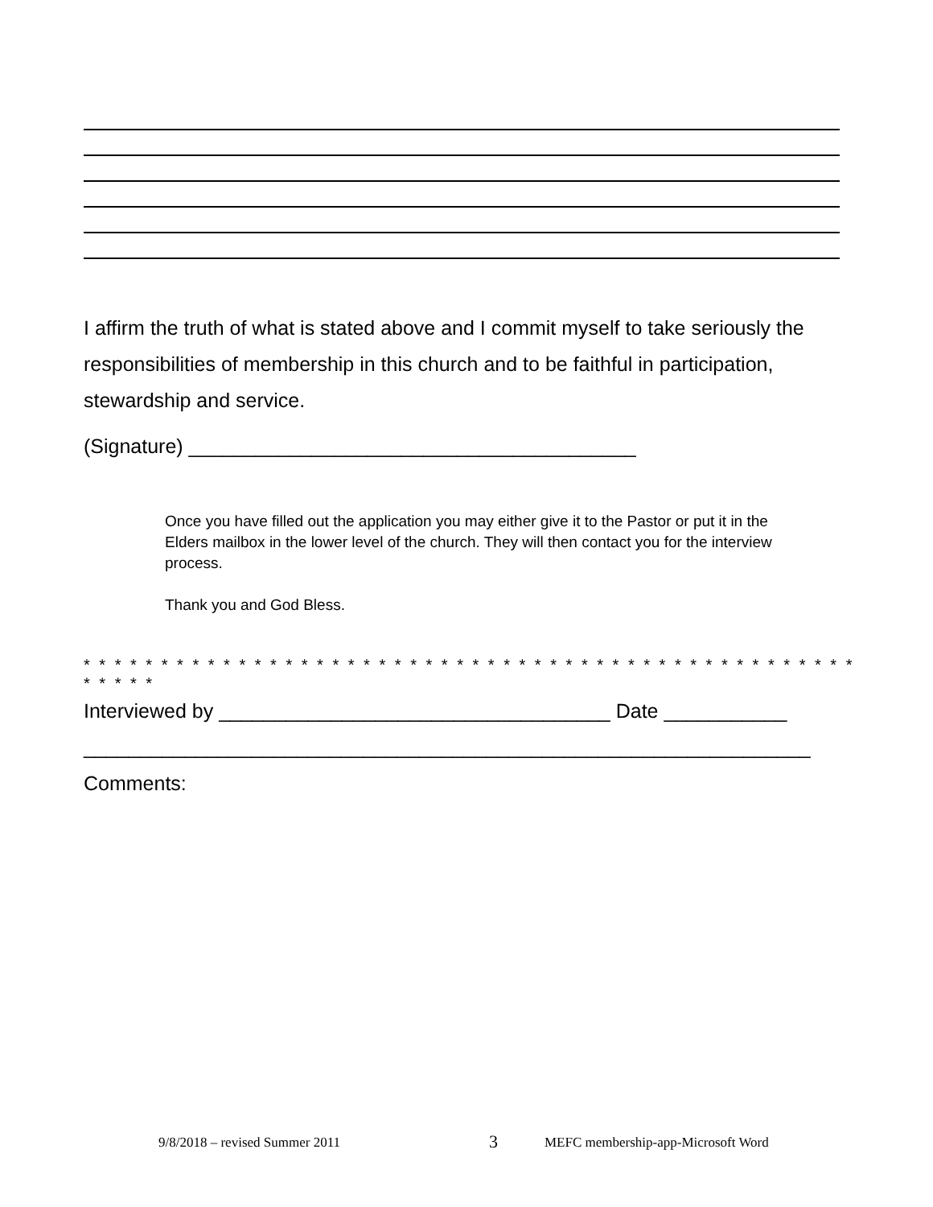I affirm the truth of what is stated above and I commit myself to take seriously the responsibilities of membership in this church and to be faithful in participation, stewardship and service.
(Signature) ________________________________________
Once you have filled out the application you may either give it to the Pastor or put it in the Elders mailbox in the lower level of the church. They will then contact you for the interview process.
Thank you and God Bless.
* * * * * * * * * * * * * * * * * * * * * * * * * * * * * * * * * * * * * * * * * * * * * * * * * * * * * * *
Interviewed by ___________________________________ Date ___________
_________________________________________________________________
Comments:
9/8/2018 – revised Summer 2011 3 MEFC membership-app-Microsoft Word